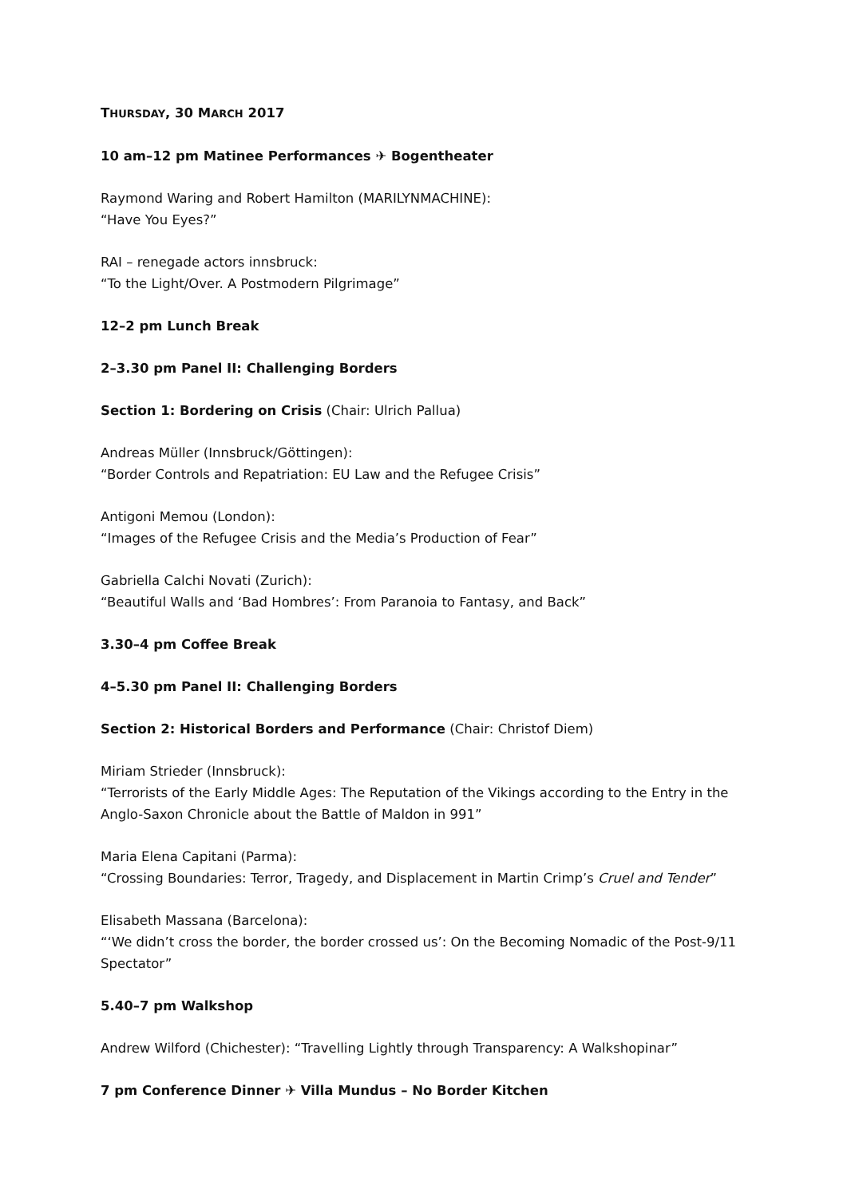THURSDAY, 30 MARCH 2017
10 am–12 pm Matinee Performances ✈ Bogentheater
Raymond Waring and Robert Hamilton (MARILYNMACHINE):
“Have You Eyes?”
RAI – renegade actors innsbruck:
“To the Light/Over. A Postmodern Pilgrimage”
12–2 pm Lunch Break
2–3.30 pm Panel II: Challenging Borders
Section 1: Bordering on Crisis (Chair: Ulrich Pallua)
Andreas Müller (Innsbruck/Göttingen):
“Border Controls and Repatriation: EU Law and the Refugee Crisis”
Antigoni Memou (London):
“Images of the Refugee Crisis and the Media’s Production of Fear”
Gabriella Calchi Novati (Zurich):
“Beautiful Walls and ‘Bad Hombres’: From Paranoia to Fantasy, and Back”
3.30–4 pm Coffee Break
4–5.30 pm Panel II: Challenging Borders
Section 2: Historical Borders and Performance (Chair: Christof Diem)
Miriam Strieder (Innsbruck):
“Terrorists of the Early Middle Ages: The Reputation of the Vikings according to the Entry in the Anglo-Saxon Chronicle about the Battle of Maldon in 991”
Maria Elena Capitani (Parma):
“Crossing Boundaries: Terror, Tragedy, and Displacement in Martin Crimp’s Cruel and Tender”
Elisabeth Massana (Barcelona):
“‘We didn’t cross the border, the border crossed us’: On the Becoming Nomadic of the Post-9/11 Spectator”
5.40–7 pm Walkshop
Andrew Wilford (Chichester): “Travelling Lightly through Transparency: A Walkshopinar”
7 pm Conference Dinner ✈ Villa Mundus – No Border Kitchen